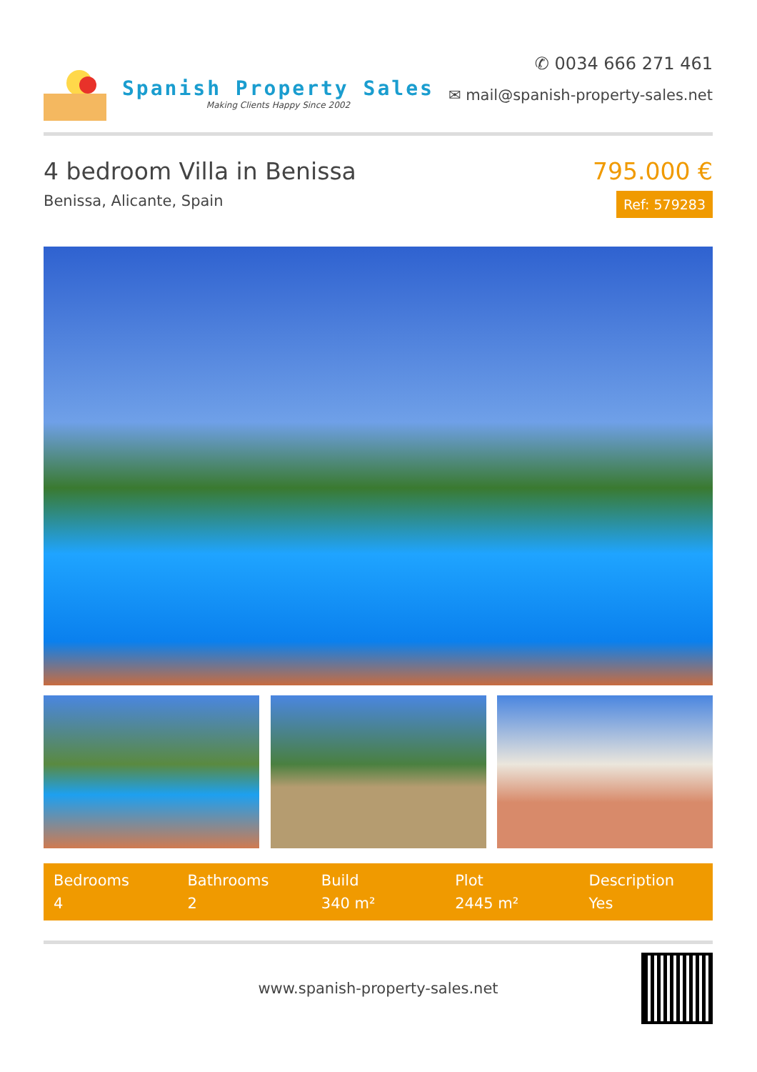Spanish Property Sales
Making Clients Happy Since 2002
✆ 0034 666 271 461
✉ mail@spanish-property-sales.net
4 bedroom Villa in Benissa
Benissa, Alicante, Spain
795.000 €
Ref: 579283
| Bedrooms | Bathrooms | Build | Plot | Description |
| --- | --- | --- | --- | --- |
| 4 | 2 | 340 m² | 2445 m² | Yes |
www.spanish-property-sales.net